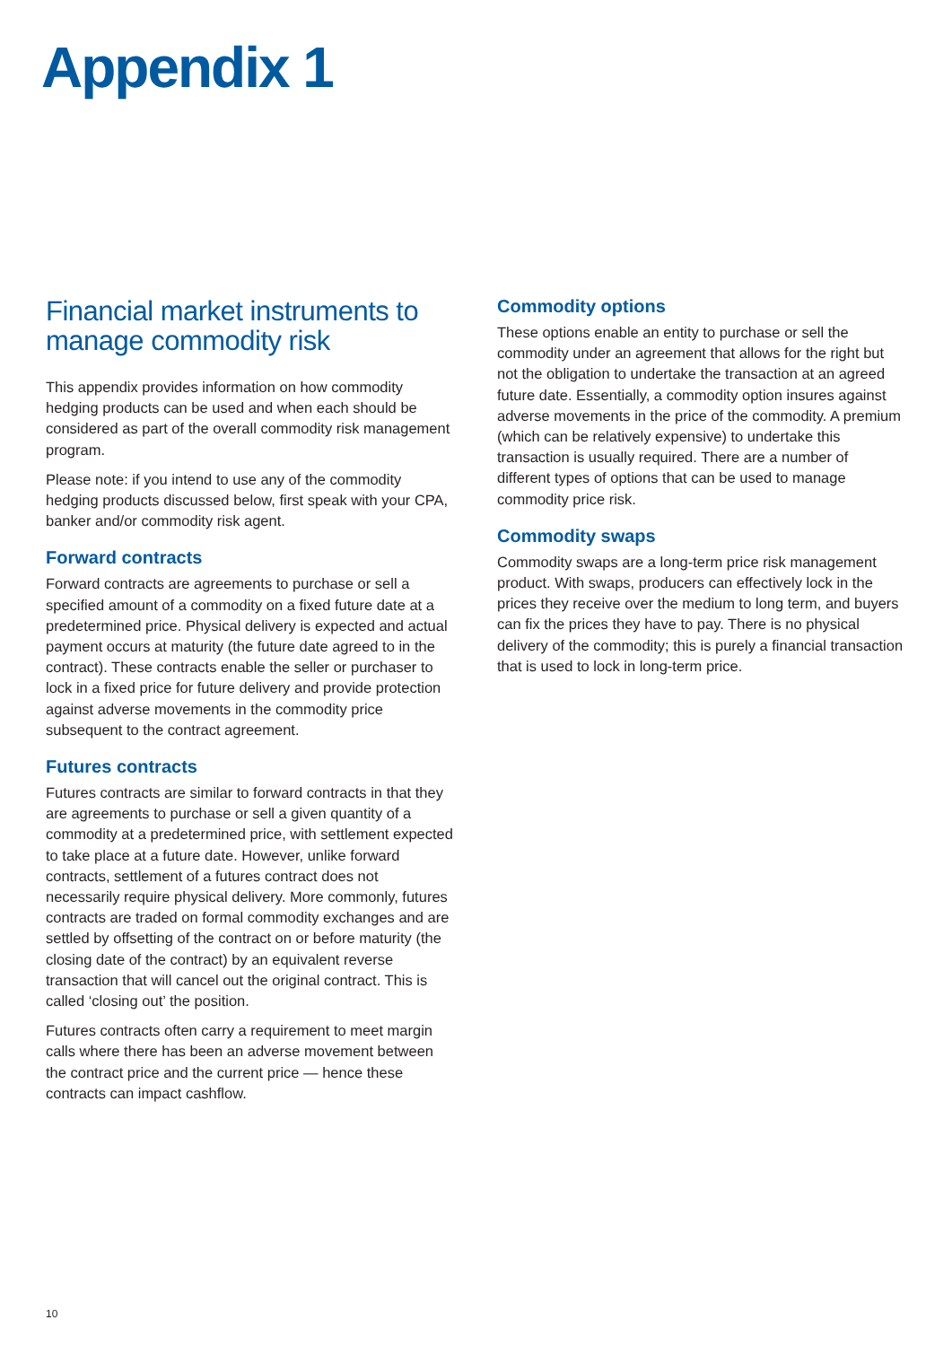Appendix 1
Financial market instruments to manage commodity risk
This appendix provides information on how commodity hedging products can be used and when each should be considered as part of the overall commodity risk management program.
Please note: if you intend to use any of the commodity hedging products discussed below, first speak with your CPA, banker and/or commodity risk agent.
Forward contracts
Forward contracts are agreements to purchase or sell a specified amount of a commodity on a fixed future date at a predetermined price. Physical delivery is expected and actual payment occurs at maturity (the future date agreed to in the contract). These contracts enable the seller or purchaser to lock in a fixed price for future delivery and provide protection against adverse movements in the commodity price subsequent to the contract agreement.
Futures contracts
Futures contracts are similar to forward contracts in that they are agreements to purchase or sell a given quantity of a commodity at a predetermined price, with settlement expected to take place at a future date. However, unlike forward contracts, settlement of a futures contract does not necessarily require physical delivery. More commonly, futures contracts are traded on formal commodity exchanges and are settled by offsetting of the contract on or before maturity (the closing date of the contract) by an equivalent reverse transaction that will cancel out the original contract. This is called ‘closing out’ the position.
Futures contracts often carry a requirement to meet margin calls where there has been an adverse movement between the contract price and the current price — hence these contracts can impact cashflow.
Commodity options
These options enable an entity to purchase or sell the commodity under an agreement that allows for the right but not the obligation to undertake the transaction at an agreed future date. Essentially, a commodity option insures against adverse movements in the price of the commodity. A premium (which can be relatively expensive) to undertake this transaction is usually required. There are a number of different types of options that can be used to manage commodity price risk.
Commodity swaps
Commodity swaps are a long-term price risk management product. With swaps, producers can effectively lock in the prices they receive over the medium to long term, and buyers can fix the prices they have to pay. There is no physical delivery of the commodity; this is purely a financial transaction that is used to lock in long-term price.
10